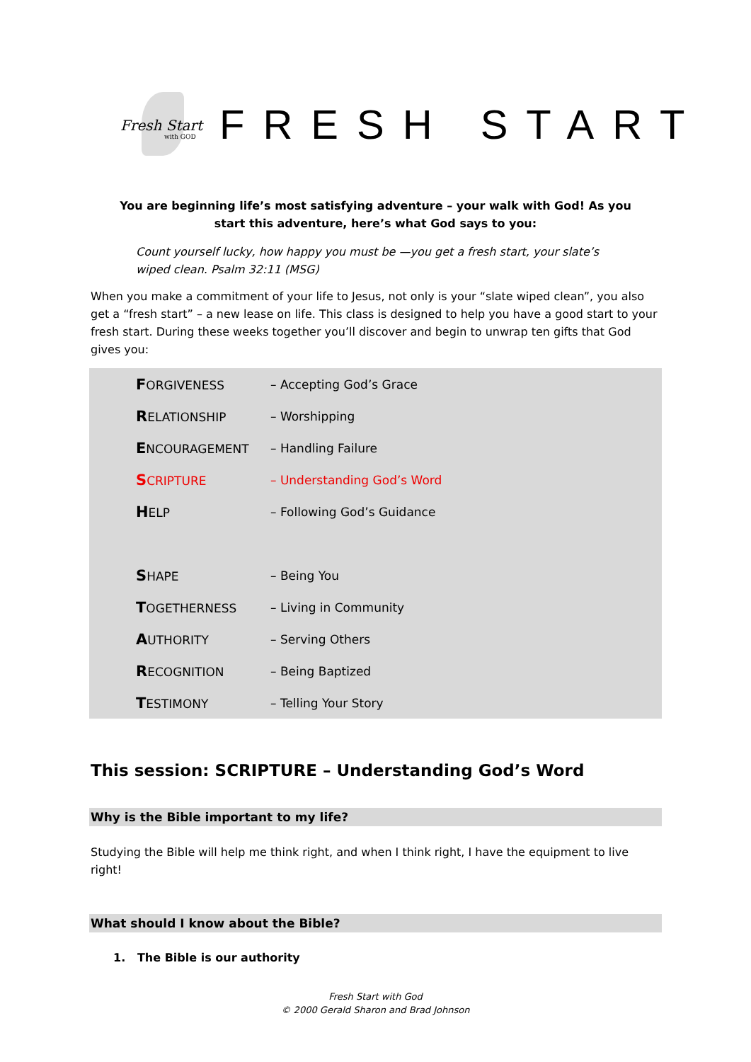Fresh Start
with GOD
FRESH START
You are beginning life’s most satisfying adventure – your walk with God! As you start this adventure, here’s what God says to you:
Count yourself lucky, how happy you must be —you get a fresh start, your slate’s wiped clean. Psalm 32:11 (MSG)
When you make a commitment of your life to Jesus, not only is your “slate wiped clean”, you also get a “fresh start” – a new lease on life. This class is designed to help you have a good start to your fresh start. During these weeks together you’ll discover and begin to unwrap ten gifts that God gives you:
| F ORGIVENESS | – Accepting God’s Grace |
| R ELATIONSHIP | – Worshipping |
| E NCOURAGEMENT | – Handling Failure |
| S CRIPTURE | – Understanding God’s Word |
| H ELP | – Following God’s Guidance |
| S HAPE | – Being You |
| T OGETHERNESS | – Living in Community |
| A UTHORITY | – Serving Others |
| R ECOGNITION | – Being Baptized |
| T ESTIMONY | – Telling Your Story |
This session: SCRIPTURE – Understanding God’s Word
Why is the Bible important to my life?
Studying the Bible will help me think right, and when I think right, I have the equipment to live right!
What should I know about the Bible?
1. The Bible is our authority
Fresh Start with God
© 2000 Gerald Sharon and Brad Johnson